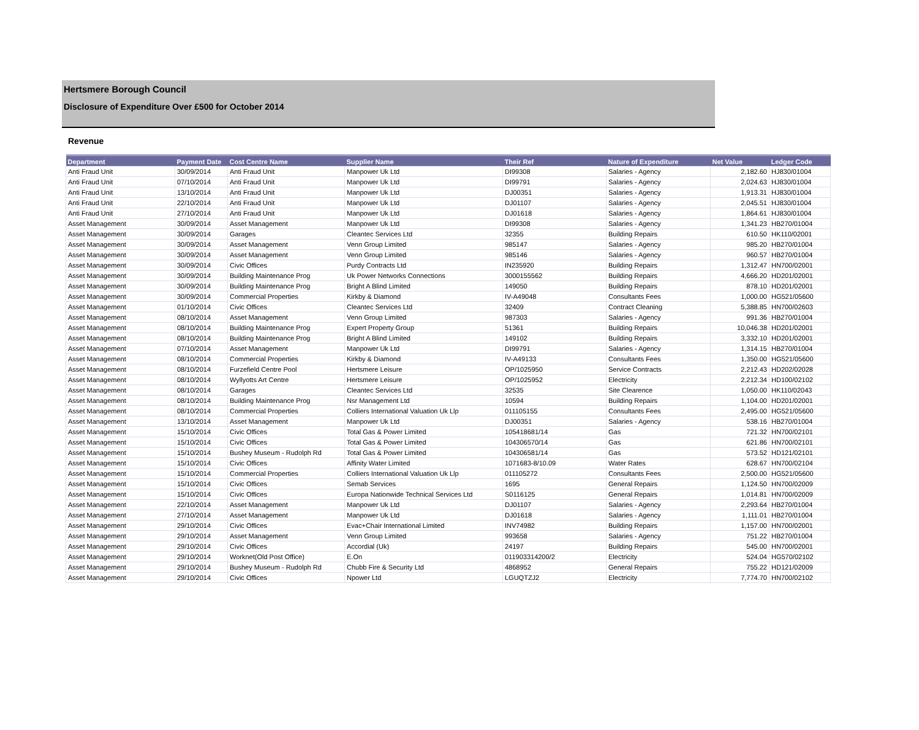Hertsmere Borough Council
Disclosure of Expenditure Over £500 for October 2014
Revenue
| Department | Payment Date | Cost Centre Name | Supplier Name | Their Ref | Nature of Expenditure | Net Value | Ledger Code |
| --- | --- | --- | --- | --- | --- | --- | --- |
| Anti Fraud Unit | 30/09/2014 | Anti Fraud Unit | Manpower Uk Ltd | DI99308 | Salaries - Agency | 2,182.60 | HJ830/01004 |
| Anti Fraud Unit | 07/10/2014 | Anti Fraud Unit | Manpower Uk Ltd | DI99791 | Salaries - Agency | 2,024.63 | HJ830/01004 |
| Anti Fraud Unit | 13/10/2014 | Anti Fraud Unit | Manpower Uk Ltd | DJ00351 | Salaries - Agency | 1,913.31 | HJ830/01004 |
| Anti Fraud Unit | 22/10/2014 | Anti Fraud Unit | Manpower Uk Ltd | DJ01107 | Salaries - Agency | 2,045.51 | HJ830/01004 |
| Anti Fraud Unit | 27/10/2014 | Anti Fraud Unit | Manpower Uk Ltd | DJ01618 | Salaries - Agency | 1,864.61 | HJ830/01004 |
| Asset Management | 30/09/2014 | Asset Management | Manpower Uk Ltd | DI99308 | Salaries - Agency | 1,341.23 | HB270/01004 |
| Asset Management | 30/09/2014 | Garages | Cleantec Services Ltd | 32355 | Building Repairs | 610.50 | HK110/02001 |
| Asset Management | 30/09/2014 | Asset Management | Venn Group Limited | 985147 | Salaries - Agency | 985.20 | HB270/01004 |
| Asset Management | 30/09/2014 | Asset Management | Venn Group Limited | 985146 | Salaries - Agency | 960.57 | HB270/01004 |
| Asset Management | 30/09/2014 | Civic Offices | Purdy Contracts Ltd | IN235920 | Building Repairs | 1,312.47 | HN700/02001 |
| Asset Management | 30/09/2014 | Building Maintenance Prog | Uk Power Networks Connections | 3000155562 | Building Repairs | 4,666.20 | HD201/02001 |
| Asset Management | 30/09/2014 | Building Maintenance Prog | Bright A Blind Limited | 149050 | Building Repairs | 878.10 | HD201/02001 |
| Asset Management | 30/09/2014 | Commercial Properties | Kirkby & Diamond | IV-A49048 | Consultants Fees | 1,000.00 | HG521/05600 |
| Asset Management | 01/10/2014 | Civic Offices | Cleantec Services Ltd | 32409 | Contract Cleaning | 5,388.85 | HN700/02603 |
| Asset Management | 08/10/2014 | Asset Management | Venn Group Limited | 987303 | Salaries - Agency | 991.36 | HB270/01004 |
| Asset Management | 08/10/2014 | Building Maintenance Prog | Expert Property Group | 51361 | Building Repairs | 10,046.38 | HD201/02001 |
| Asset Management | 08/10/2014 | Building Maintenance Prog | Bright A Blind Limited | 149102 | Building Repairs | 3,332.10 | HD201/02001 |
| Asset Management | 07/10/2014 | Asset Management | Manpower Uk Ltd | DI99791 | Salaries - Agency | 1,314.15 | HB270/01004 |
| Asset Management | 08/10/2014 | Commercial Properties | Kirkby & Diamond | IV-A49133 | Consultants Fees | 1,350.00 | HG521/05600 |
| Asset Management | 08/10/2014 | Furzefield Centre Pool | Hertsmere Leisure | OP/1025950 | Service Contracts | 2,212.43 | HD202/02028 |
| Asset Management | 08/10/2014 | Wyllyotts Art Centre | Hertsmere Leisure | OP/1025952 | Electricity | 2,212.34 | HD100/02102 |
| Asset Management | 08/10/2014 | Garages | Cleantec Services Ltd | 32535 | Site Clearence | 1,050.00 | HK110/02043 |
| Asset Management | 08/10/2014 | Building Maintenance Prog | Nsr Management Ltd | 10594 | Building Repairs | 1,104.00 | HD201/02001 |
| Asset Management | 08/10/2014 | Commercial Properties | Colliers International Valuation Uk Llp | 011105155 | Consultants Fees | 2,495.00 | HG521/05600 |
| Asset Management | 13/10/2014 | Asset Management | Manpower Uk Ltd | DJ00351 | Salaries - Agency | 538.16 | HB270/01004 |
| Asset Management | 15/10/2014 | Civic Offices | Total Gas & Power Limited | 105418681/14 | Gas | 721.32 | HN700/02101 |
| Asset Management | 15/10/2014 | Civic Offices | Total Gas & Power Limited | 104306570/14 | Gas | 621.86 | HN700/02101 |
| Asset Management | 15/10/2014 | Bushey Museum - Rudolph Rd | Total Gas & Power Limited | 104306581/14 | Gas | 573.52 | HD121/02101 |
| Asset Management | 15/10/2014 | Civic Offices | Affinity Water Limited | 1071683-8/10.09 | Water Rates | 628.67 | HN700/02104 |
| Asset Management | 15/10/2014 | Commercial Properties | Colliers International Valuation Uk Llp | 011105272 | Consultants Fees | 2,500.00 | HG521/05600 |
| Asset Management | 15/10/2014 | Civic Offices | Semab Services | 1695 | General Repairs | 1,124.50 | HN700/02009 |
| Asset Management | 15/10/2014 | Civic Offices | Europa Nationwide Technical Services Ltd | S0116125 | General Repairs | 1,014.81 | HN700/02009 |
| Asset Management | 22/10/2014 | Asset Management | Manpower Uk Ltd | DJ01107 | Salaries - Agency | 2,293.64 | HB270/01004 |
| Asset Management | 27/10/2014 | Asset Management | Manpower Uk Ltd | DJ01618 | Salaries - Agency | 1,111.01 | HB270/01004 |
| Asset Management | 29/10/2014 | Civic Offices | Evac+Chair International Limited | INV74982 | Building Repairs | 1,157.00 | HN700/02001 |
| Asset Management | 29/10/2014 | Asset Management | Venn Group Limited | 993658 | Salaries - Agency | 751.22 | HB270/01004 |
| Asset Management | 29/10/2014 | Civic Offices | Accordial (Uk) | 24197 | Building Repairs | 545.00 | HN700/02001 |
| Asset Management | 29/10/2014 | Worknet(Old Post Office) | E.On | 011903314200/2 | Electricity | 524.04 | HG570/02102 |
| Asset Management | 29/10/2014 | Bushey Museum - Rudolph Rd | Chubb Fire & Security Ltd | 4868952 | General Repairs | 755.22 | HD121/02009 |
| Asset Management | 29/10/2014 | Civic Offices | Npower Ltd | LGUQTZJ2 | Electricity | 7,774.70 | HN700/02102 |